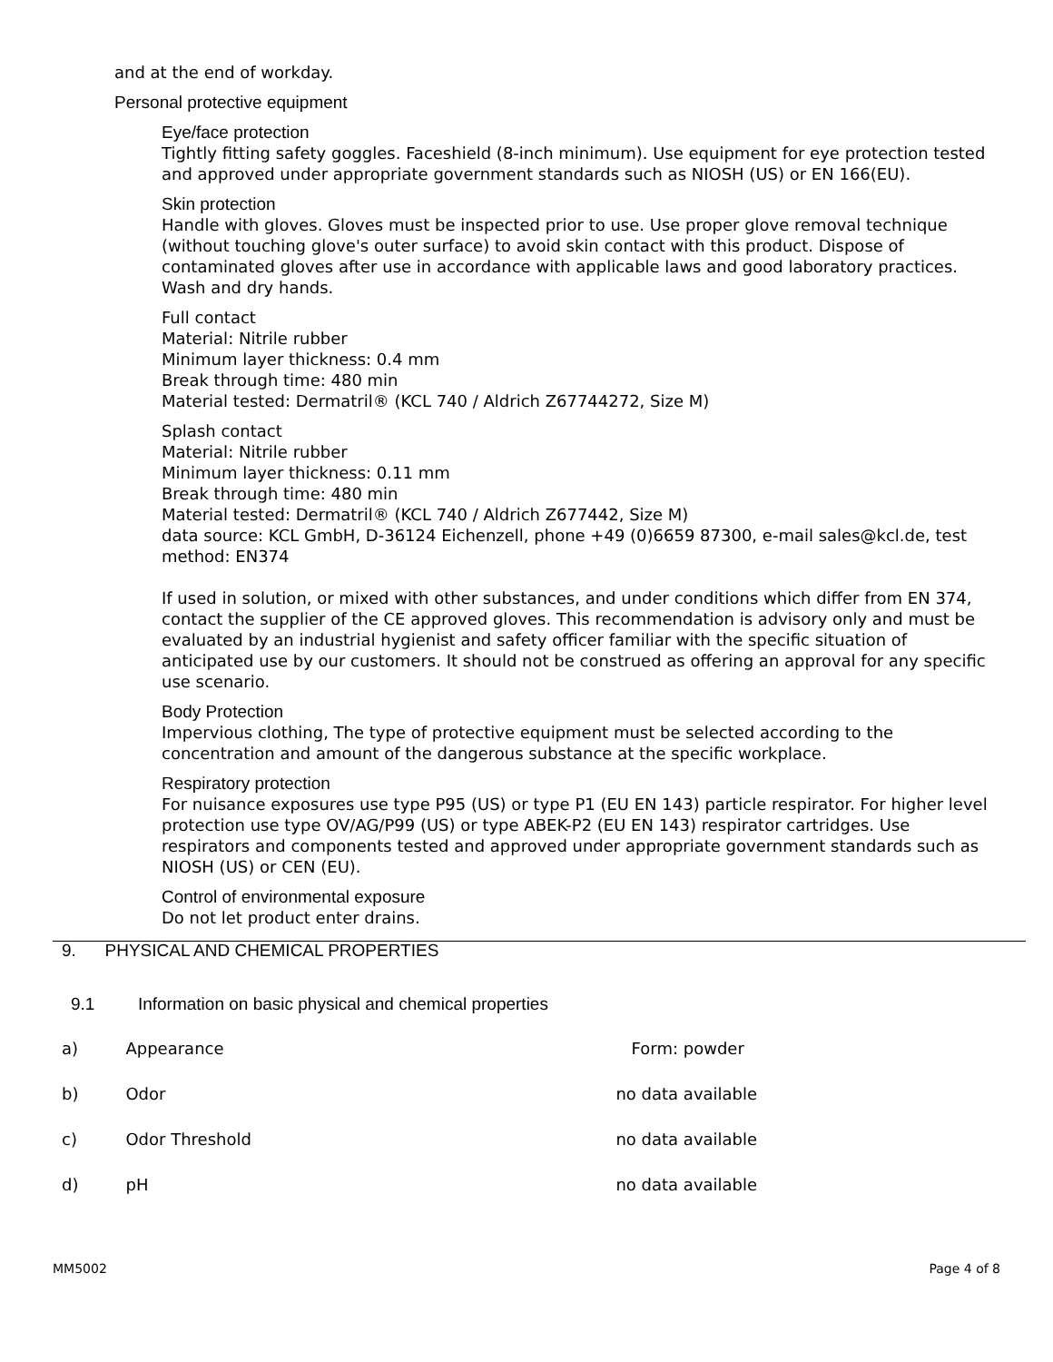and at the end of workday.
Personal protective equipment
Eye/face protection
Tightly fitting safety goggles. Faceshield (8-inch minimum). Use equipment for eye protection tested and approved under appropriate government standards such as NIOSH (US) or EN 166(EU).
Skin protection
Handle with gloves. Gloves must be inspected prior to use. Use proper glove removal technique (without touching glove's outer surface) to avoid skin contact with this product. Dispose of contaminated gloves after use in accordance with applicable laws and good laboratory practices. Wash and dry hands.
Full contact
Material: Nitrile rubber
Minimum layer thickness: 0.4 mm
Break through time: 480 min
Material tested: Dermatril® (KCL 740 / Aldrich Z67744272, Size M)
Splash contact
Material: Nitrile rubber
Minimum layer thickness: 0.11 mm
Break through time: 480 min
Material tested: Dermatril® (KCL 740 / Aldrich Z677442, Size M)
data source: KCL GmbH, D-36124 Eichenzell, phone +49 (0)6659 87300, e-mail sales@kcl.de, test method: EN374
If used in solution, or mixed with other substances, and under conditions which differ from EN 374, contact the supplier of the CE approved gloves. This recommendation is advisory only and must be evaluated by an industrial hygienist and safety officer familiar with the specific situation of anticipated use by our customers. It should not be construed as offering an approval for any specific use scenario.
Body Protection
Impervious clothing, The type of protective equipment must be selected according to the concentration and amount of the dangerous substance at the specific workplace.
Respiratory protection
For nuisance exposures use type P95 (US) or type P1 (EU EN 143) particle respirator. For higher level protection use type OV/AG/P99 (US) or type ABEK-P2 (EU EN 143) respirator cartridges. Use respirators and components tested and approved under appropriate government standards such as NIOSH (US) or CEN (EU).
Control of environmental exposure
Do not let product enter drains.
9. PHYSICAL AND CHEMICAL PROPERTIES
9.1 Information on basic physical and chemical properties
| a) | Appearance | Form: powder |
| b) | Odor | no data available |
| c) | Odor Threshold | no data available |
| d) | pH | no data available |
MM5002 Page 4 of 8